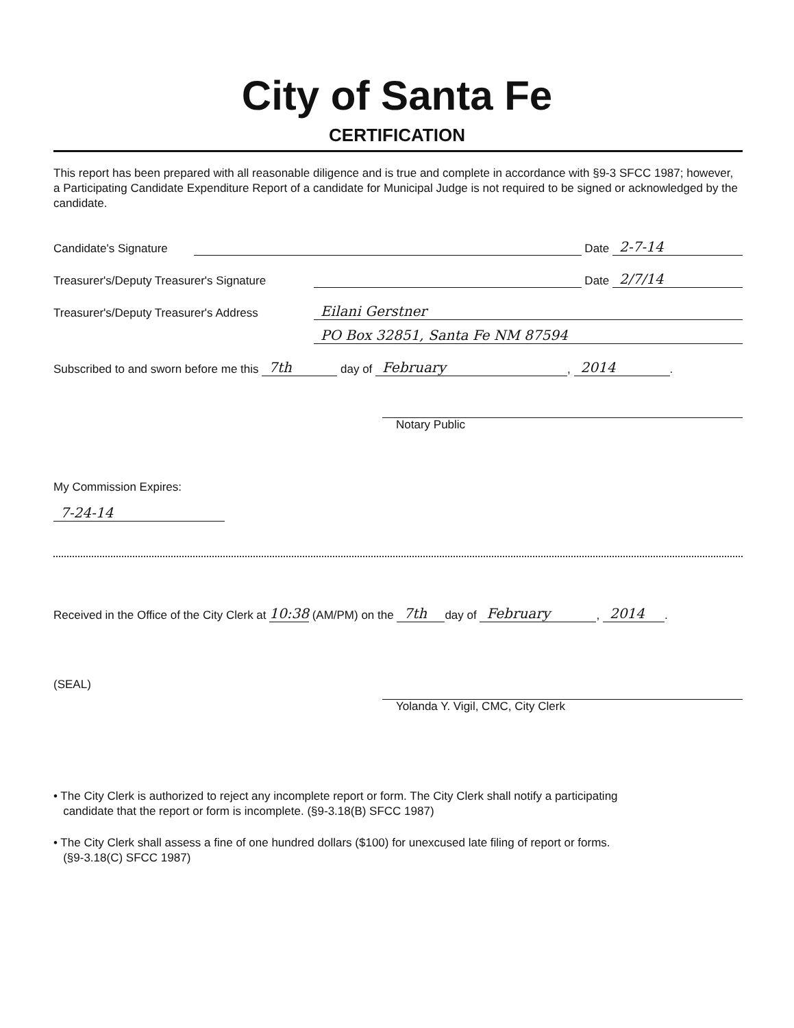City of Santa Fe
CERTIFICATION
This report has been prepared with all reasonable diligence and is true and complete in accordance with §9-3 SFCC 1987; however, a Participating Candidate Expenditure Report of a candidate for Municipal Judge is not required to be signed or acknowledged by the candidate.
Candidate's Signature Date 2-7-14
Treasurer's/Deputy Treasurer's Signature Date 2/7/14
Treasurer's/Deputy Treasurer's Address Eilani Gerstner
PO Box 32851, Santa Fe NM 87594
Subscribed to and sworn before me this 7th day of February, 2014.
Notary Public
My Commission Expires:
7-24-14
Received in the Office of the City Clerk at 10:38 (AM/PM) on the 7th day of February, 2014.
(SEAL)
Yolanda Y. Vigil, CMC, City Clerk
• The City Clerk is authorized to reject any incomplete report or form. The City Clerk shall notify a participating
candidate that the report or form is incomplete. (§9-3.18(B) SFCC 1987)
• The City Clerk shall assess a fine of one hundred dollars ($100) for unexcused late filing of report or forms.
(§9-3.18(C) SFCC 1987)